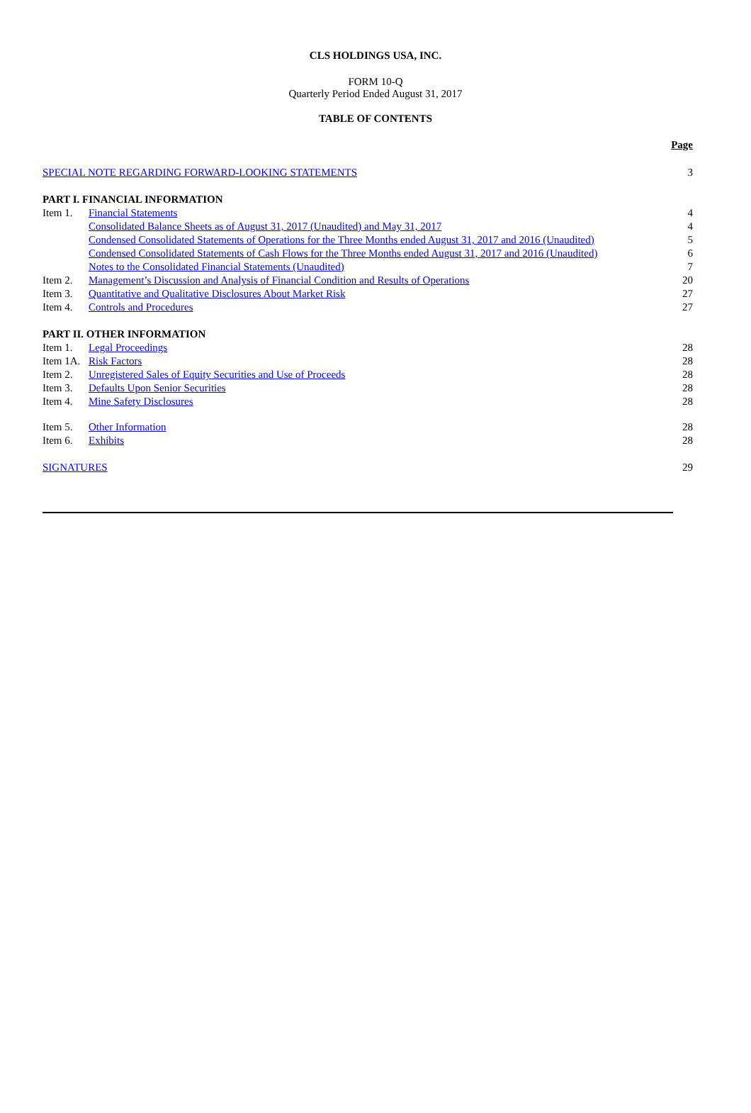CLS HOLDINGS USA, INC.
FORM 10-Q
Quarterly Period Ended August 31, 2017
TABLE OF CONTENTS
| | | Page |
| SPECIAL NOTE REGARDING FORWARD-LOOKING STATEMENTS | | 3 |
| PART I. FINANCIAL INFORMATION | | |
| Item 1. | Financial Statements | 4 |
| | Consolidated Balance Sheets as of August 31, 2017 (Unaudited) and May 31, 2017 | 4 |
| | Condensed Consolidated Statements of Operations for the Three Months ended August 31, 2017 and 2016 (Unaudited) | 5 |
| | Condensed Consolidated Statements of Cash Flows for the Three Months ended August 31, 2017 and 2016 (Unaudited) | 6 |
| | Notes to the Consolidated Financial Statements (Unaudited) | 7 |
| Item 2. | Management’s Discussion and Analysis of Financial Condition and Results of Operations | 20 |
| Item 3. | Quantitative and Qualitative Disclosures About Market Risk | 27 |
| Item 4. | Controls and Procedures | 27 |
| PART II. OTHER INFORMATION | | |
| Item 1. | Legal Proceedings | 28 |
| Item 1A. | Risk Factors | 28 |
| Item 2. | Unregistered Sales of Equity Securities and Use of Proceeds | 28 |
| Item 3. | Defaults Upon Senior Securities | 28 |
| Item 4. | Mine Safety Disclosures | 28 |
| Item 5. | Other Information | 28 |
| Item 6. | Exhibits | 28 |
| SIGNATURES | | 29 |